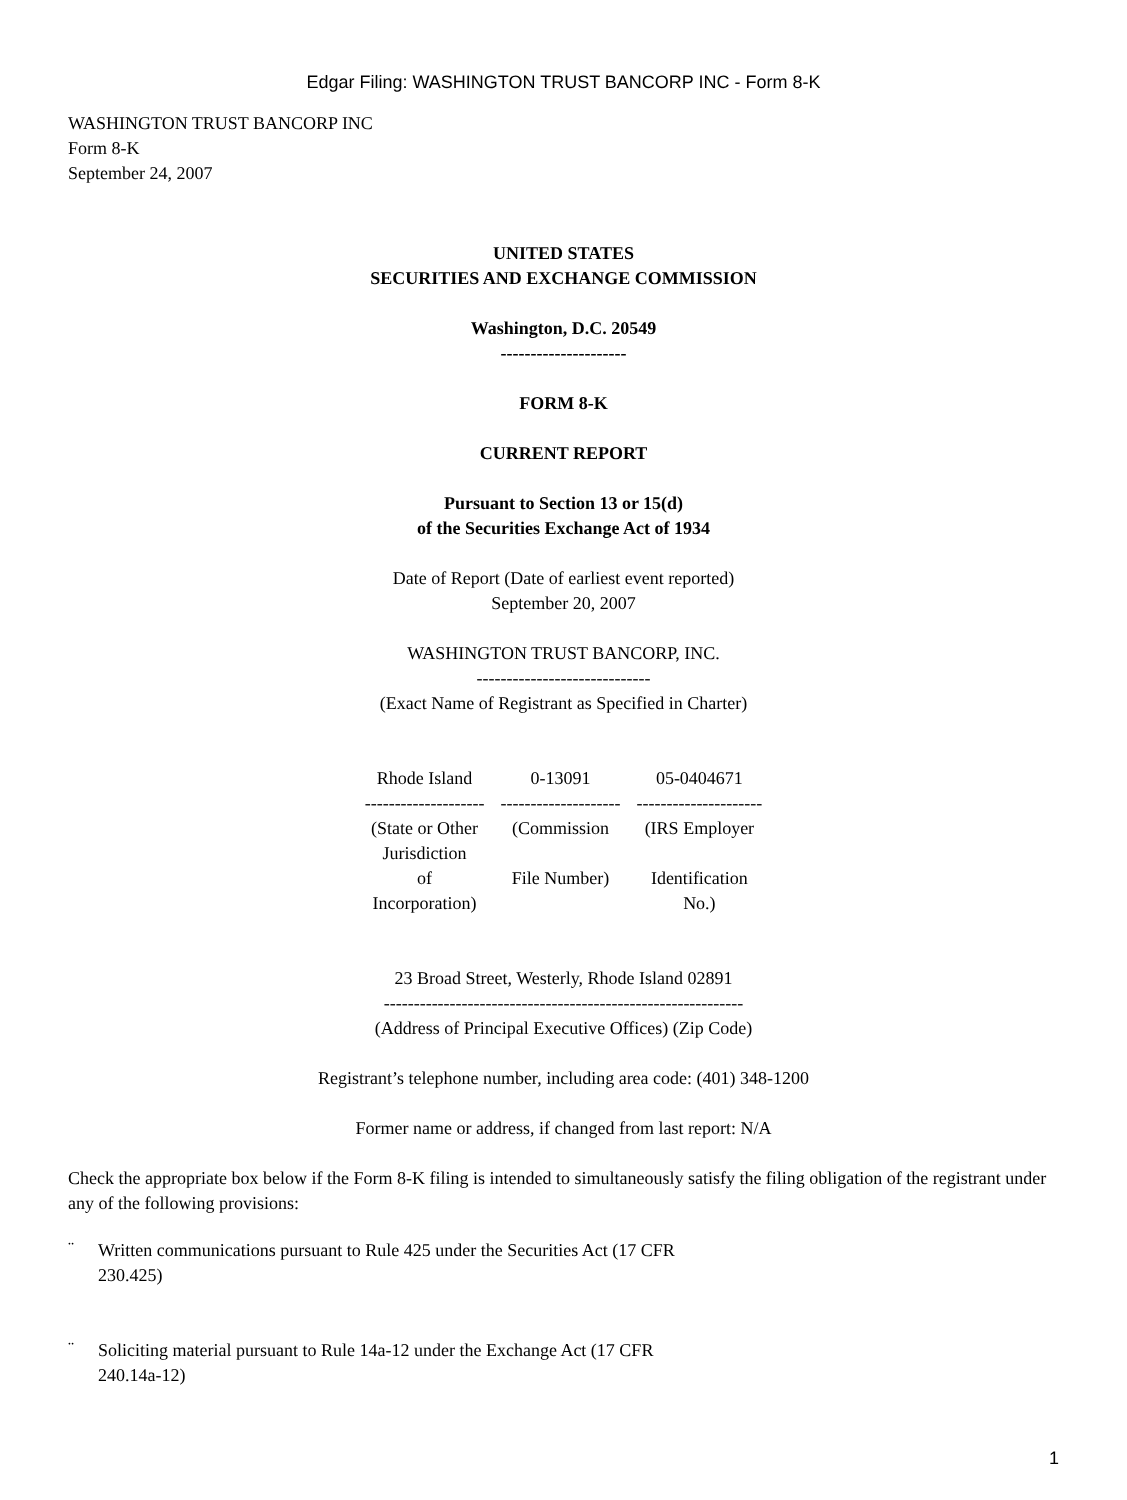Edgar Filing: WASHINGTON TRUST BANCORP INC - Form 8-K
WASHINGTON TRUST BANCORP INC
Form 8-K
September 24, 2007
UNITED STATES
SECURITIES AND EXCHANGE COMMISSION
Washington, D.C. 20549
---------------------
FORM 8-K
CURRENT REPORT
Pursuant to Section 13 or 15(d)
of the Securities Exchange Act of 1934
Date of Report (Date of earliest event reported)
September 20, 2007
WASHINGTON TRUST BANCORP, INC.
-----------------------------
(Exact Name of Registrant as Specified in Charter)
| Rhode Island | 0-13091 | 05-0404671 |
| -------------------- | -------------------- | --------------------- |
| (State or Other Jurisdiction of Incorporation) | (Commission File Number) | (IRS Employer Identification No.) |
23 Broad Street, Westerly, Rhode Island 02891
------------------------------------------------------------
(Address of Principal Executive Offices) (Zip Code)
Registrant’s telephone number, including area code: (401) 348-1200
Former name or address, if changed from last report: N/A
Check the appropriate box below if the Form 8-K filing is intended to simultaneously satisfy the filing obligation of the registrant under any of the following provisions:
¨
Written communications pursuant to Rule 425 under the Securities Act (17 CFR
230.425)
¨
Soliciting material pursuant to Rule 14a-12 under the Exchange Act (17 CFR
240.14a-12)
1